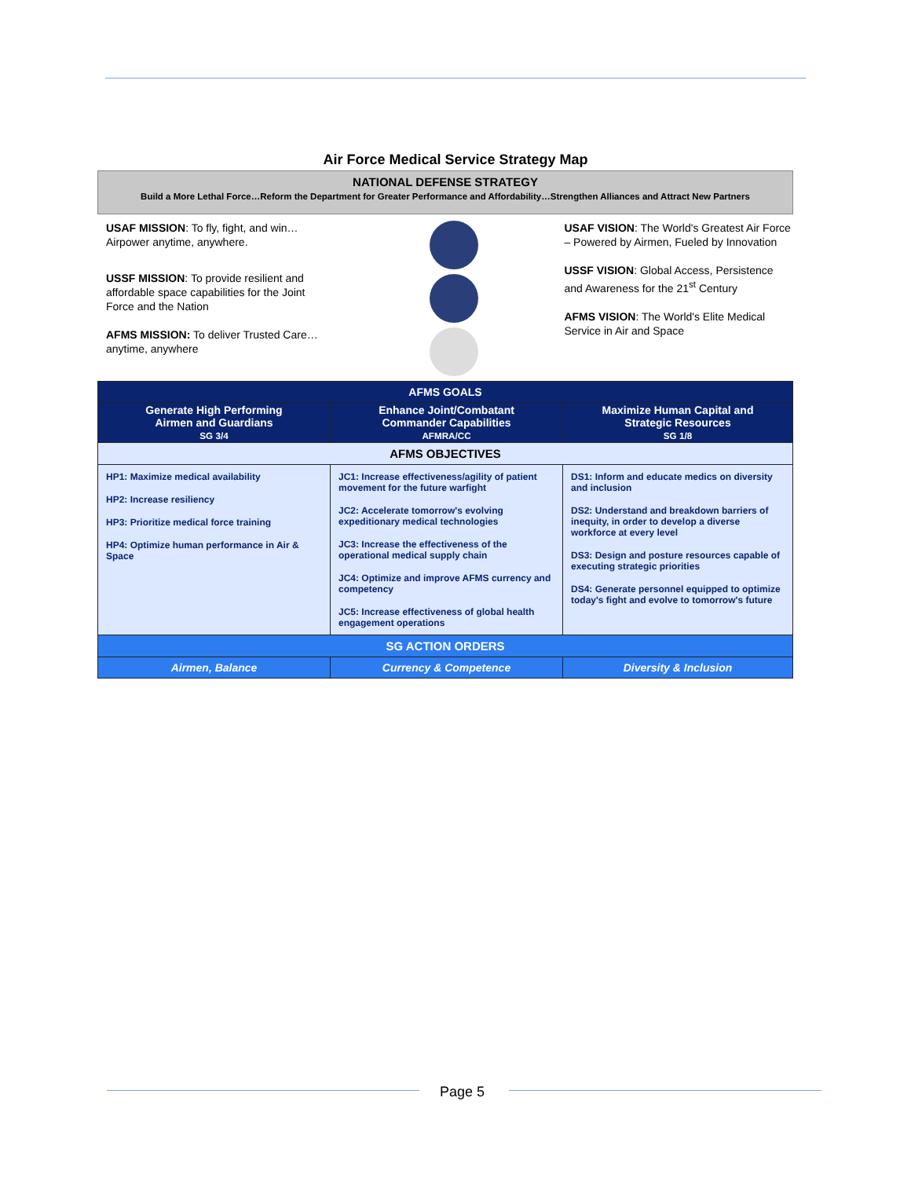Air Force Medical Service Strategy Map
NATIONAL DEFENSE STRATEGY
Build a More Lethal Force…Reform the Department for Greater Performance and Affordability…Strengthen Alliances and Attract New Partners
USAF MISSION: To fly, fight, and win… Airpower anytime, anywhere.
USSF MISSION: To provide resilient and affordable space capabilities for the Joint Force and the Nation
AFMS MISSION: To deliver Trusted Care…anytime, anywhere
USAF VISION: The World's Greatest Air Force – Powered by Airmen, Fueled by Innovation
USSF VISION: Global Access, Persistence and Awareness for the 21<sup>st</sup> Century
AFMS VISION: The World's Elite Medical Service in Air and Space
| AFMS GOALS | | |
| --- | --- | --- |
| Generate High Performing Airmen and Guardians SG 3/4 | Enhance Joint/Combatant Commander Capabilities AFMRA/CC | Maximize Human Capital and Strategic Resources SG 1/8 |
| AFMS OBJECTIVES | | |
| HP1: Maximize medical availability HP2: Increase resiliency HP3: Prioritize medical force training HP4: Optimize human performance in Air & Space | JC1: Increase effectiveness/agility of patient movement for the future warfight JC2: Accelerate tomorrow's evolving expeditionary medical technologies JC3: Increase the effectiveness of the operational medical supply chain JC4: Optimize and improve AFMS currency and competency JC5: Increase effectiveness of global health engagement operations | DS1: Inform and educate medics on diversity and inclusion DS2: Understand and breakdown barriers of inequity, in order to develop a diverse workforce at every level DS3: Design and posture resources capable of executing strategic priorities DS4: Generate personnel equipped to optimize today's fight and evolve to tomorrow's future |
| SG ACTION ORDERS | | |
| Airmen, Balance | Currency & Competence | Diversity & Inclusion |
Page 5